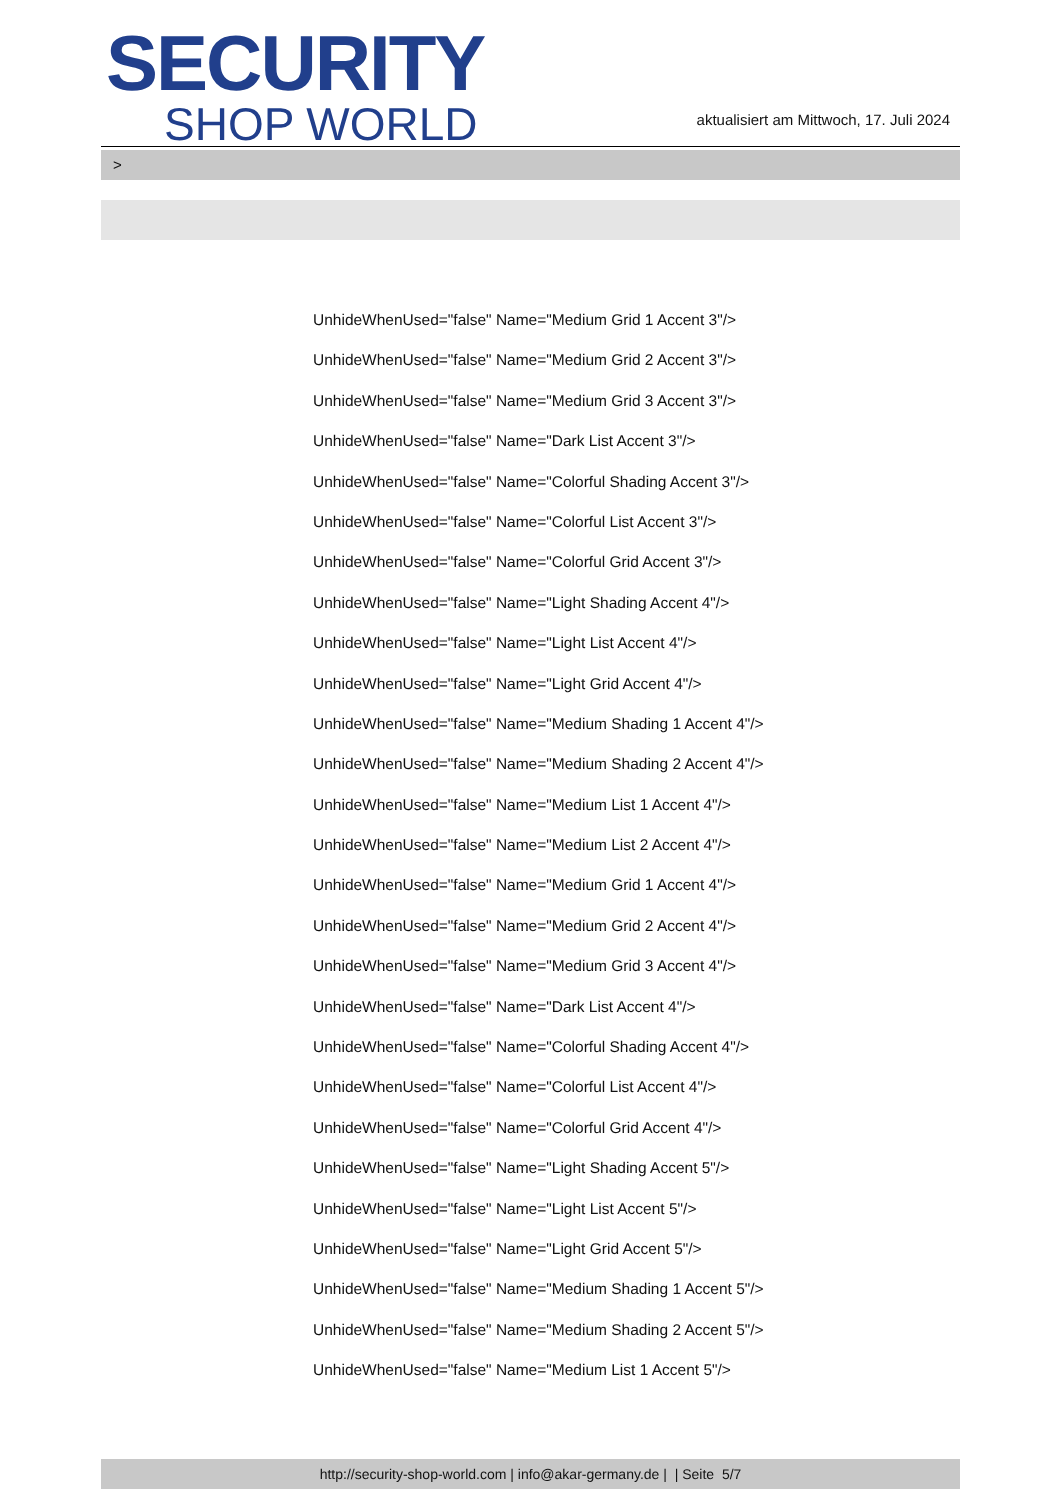SECURITY
SHOP WORLD
aktualisiert am Mittwoch, 17. Juli 2024
>
UnhideWhenUsed="false" Name="Medium Grid 1 Accent 3"/>
UnhideWhenUsed="false" Name="Medium Grid 2 Accent 3"/>
UnhideWhenUsed="false" Name="Medium Grid 3 Accent 3"/>
UnhideWhenUsed="false" Name="Dark List Accent 3"/>
UnhideWhenUsed="false" Name="Colorful Shading Accent 3"/>
UnhideWhenUsed="false" Name="Colorful List Accent 3"/>
UnhideWhenUsed="false" Name="Colorful Grid Accent 3"/>
UnhideWhenUsed="false" Name="Light Shading Accent 4"/>
UnhideWhenUsed="false" Name="Light List Accent 4"/>
UnhideWhenUsed="false" Name="Light Grid Accent 4"/>
UnhideWhenUsed="false" Name="Medium Shading 1 Accent 4"/>
UnhideWhenUsed="false" Name="Medium Shading 2 Accent 4"/>
UnhideWhenUsed="false" Name="Medium List 1 Accent 4"/>
UnhideWhenUsed="false" Name="Medium List 2 Accent 4"/>
UnhideWhenUsed="false" Name="Medium Grid 1 Accent 4"/>
UnhideWhenUsed="false" Name="Medium Grid 2 Accent 4"/>
UnhideWhenUsed="false" Name="Medium Grid 3 Accent 4"/>
UnhideWhenUsed="false" Name="Dark List Accent 4"/>
UnhideWhenUsed="false" Name="Colorful Shading Accent 4"/>
UnhideWhenUsed="false" Name="Colorful List Accent 4"/>
UnhideWhenUsed="false" Name="Colorful Grid Accent 4"/>
UnhideWhenUsed="false" Name="Light Shading Accent 5"/>
UnhideWhenUsed="false" Name="Light List Accent 5"/>
UnhideWhenUsed="false" Name="Light Grid Accent 5"/>
UnhideWhenUsed="false" Name="Medium Shading 1 Accent 5"/>
UnhideWhenUsed="false" Name="Medium Shading 2 Accent 5"/>
UnhideWhenUsed="false" Name="Medium List 1 Accent 5"/>
http://security-shop-world.com | info@akar-germany.de | | Seite 5/7